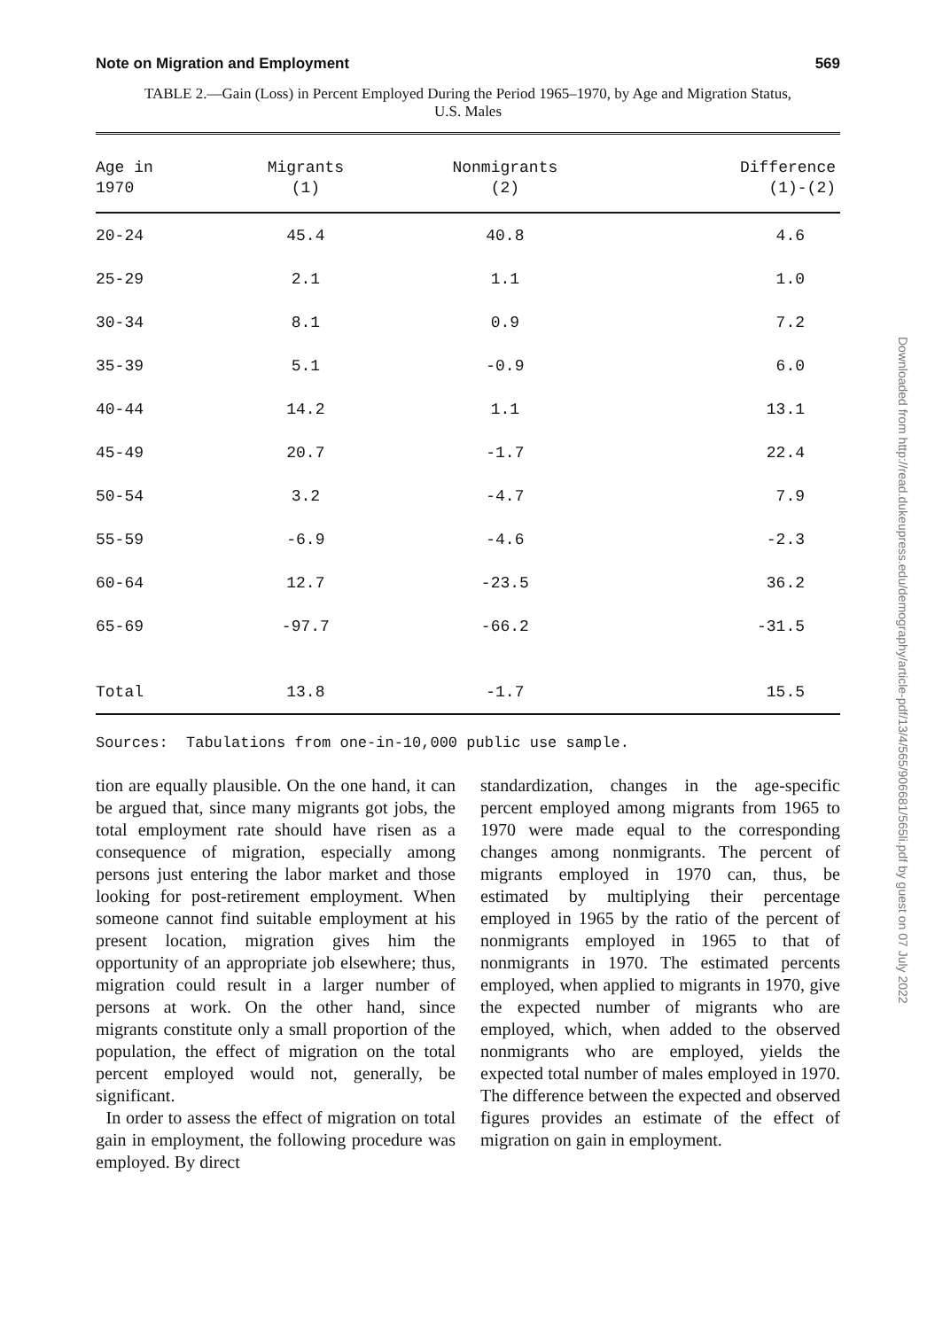Note on Migration and Employment 569
TABLE 2.—Gain (Loss) in Percent Employed During the Period 1965–1970, by Age and Migration Status,
U.S. Males
| Age in 1970 | Migrants (1) | Nonmigrants (2) | Difference (1)-(2) |
| --- | --- | --- | --- |
| 20-24 | 45.4 | 40.8 | 4.6 |
| 25-29 | 2.1 | 1.1 | 1.0 |
| 30-34 | 8.1 | 0.9 | 7.2 |
| 35-39 | 5.1 | -0.9 | 6.0 |
| 40-44 | 14.2 | 1.1 | 13.1 |
| 45-49 | 20.7 | -1.7 | 22.4 |
| 50-54 | 3.2 | -4.7 | 7.9 |
| 55-59 | -6.9 | -4.6 | -2.3 |
| 60-64 | 12.7 | -23.5 | 36.2 |
| 65-69 | -97.7 | -66.2 | -31.5 |
| Total | 13.8 | -1.7 | 15.5 |
Sources: Tabulations from one-in-10,000 public use sample.
tion are equally plausible. On the one hand, it can be argued that, since many migrants got jobs, the total employment rate should have risen as a consequence of migration, especially among persons just entering the labor market and those looking for post-retirement employment. When someone cannot find suitable employment at his present location, migration gives him the opportunity of an appropriate job elsewhere; thus, migration could result in a larger number of persons at work. On the other hand, since migrants constitute only a small proportion of the population, the effect of migration on the total percent employed would not, generally, be significant.
In order to assess the effect of migration on total gain in employment, the following procedure was employed. By direct
standardization, changes in the age-specific percent employed among migrants from 1965 to 1970 were made equal to the corresponding changes among nonmigrants. The percent of migrants employed in 1970 can, thus, be estimated by multiplying their percentage employed in 1965 by the ratio of the percent of nonmigrants employed in 1965 to that of nonmigrants in 1970. The estimated percents employed, when applied to migrants in 1970, give the expected number of migrants who are employed, which, when added to the observed nonmigrants who are employed, yields the expected total number of males employed in 1970. The difference between the expected and observed figures provides an estimate of the effect of migration on gain in employment.
Downloaded from http://read.dukeupress.edu/demography/article-pdf/13/4/565/906681/565li.pdf by guest on 07 July 2022